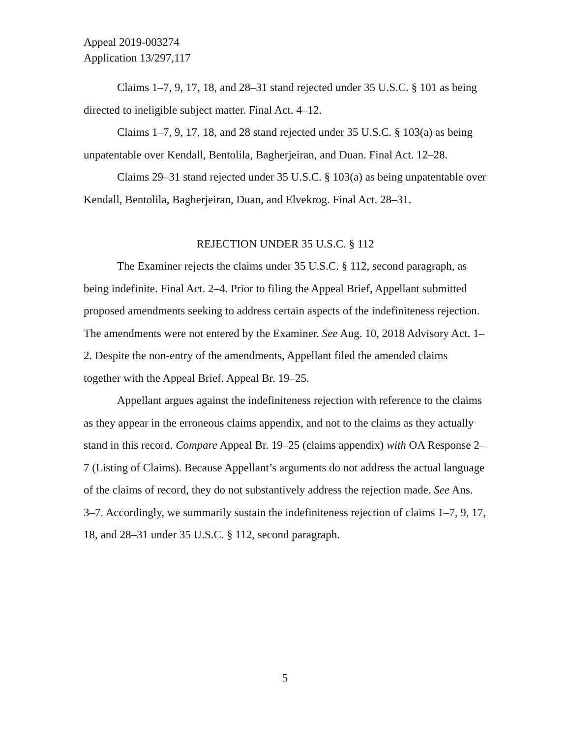Appeal 2019-003274
Application 13/297,117
Claims 1–7, 9, 17, 18, and 28–31 stand rejected under 35 U.S.C. § 101 as being directed to ineligible subject matter. Final Act. 4–12.
Claims 1–7, 9, 17, 18, and 28 stand rejected under 35 U.S.C. § 103(a) as being unpatentable over Kendall, Bentolila, Bagherjeiran, and Duan. Final Act. 12–28.
Claims 29–31 stand rejected under 35 U.S.C. § 103(a) as being unpatentable over Kendall, Bentolila, Bagherjeiran, Duan, and Elvekrog. Final Act. 28–31.
REJECTION UNDER 35 U.S.C. § 112
The Examiner rejects the claims under 35 U.S.C. § 112, second paragraph, as being indefinite. Final Act. 2–4. Prior to filing the Appeal Brief, Appellant submitted proposed amendments seeking to address certain aspects of the indefiniteness rejection. The amendments were not entered by the Examiner. See Aug. 10, 2018 Advisory Act. 1–2. Despite the non-entry of the amendments, Appellant filed the amended claims together with the Appeal Brief. Appeal Br. 19–25.
Appellant argues against the indefiniteness rejection with reference to the claims as they appear in the erroneous claims appendix, and not to the claims as they actually stand in this record. Compare Appeal Br. 19–25 (claims appendix) with OA Response 2–7 (Listing of Claims). Because Appellant’s arguments do not address the actual language of the claims of record, they do not substantively address the rejection made. See Ans. 3–7. Accordingly, we summarily sustain the indefiniteness rejection of claims 1–7, 9, 17, 18, and 28–31 under 35 U.S.C. § 112, second paragraph.
5